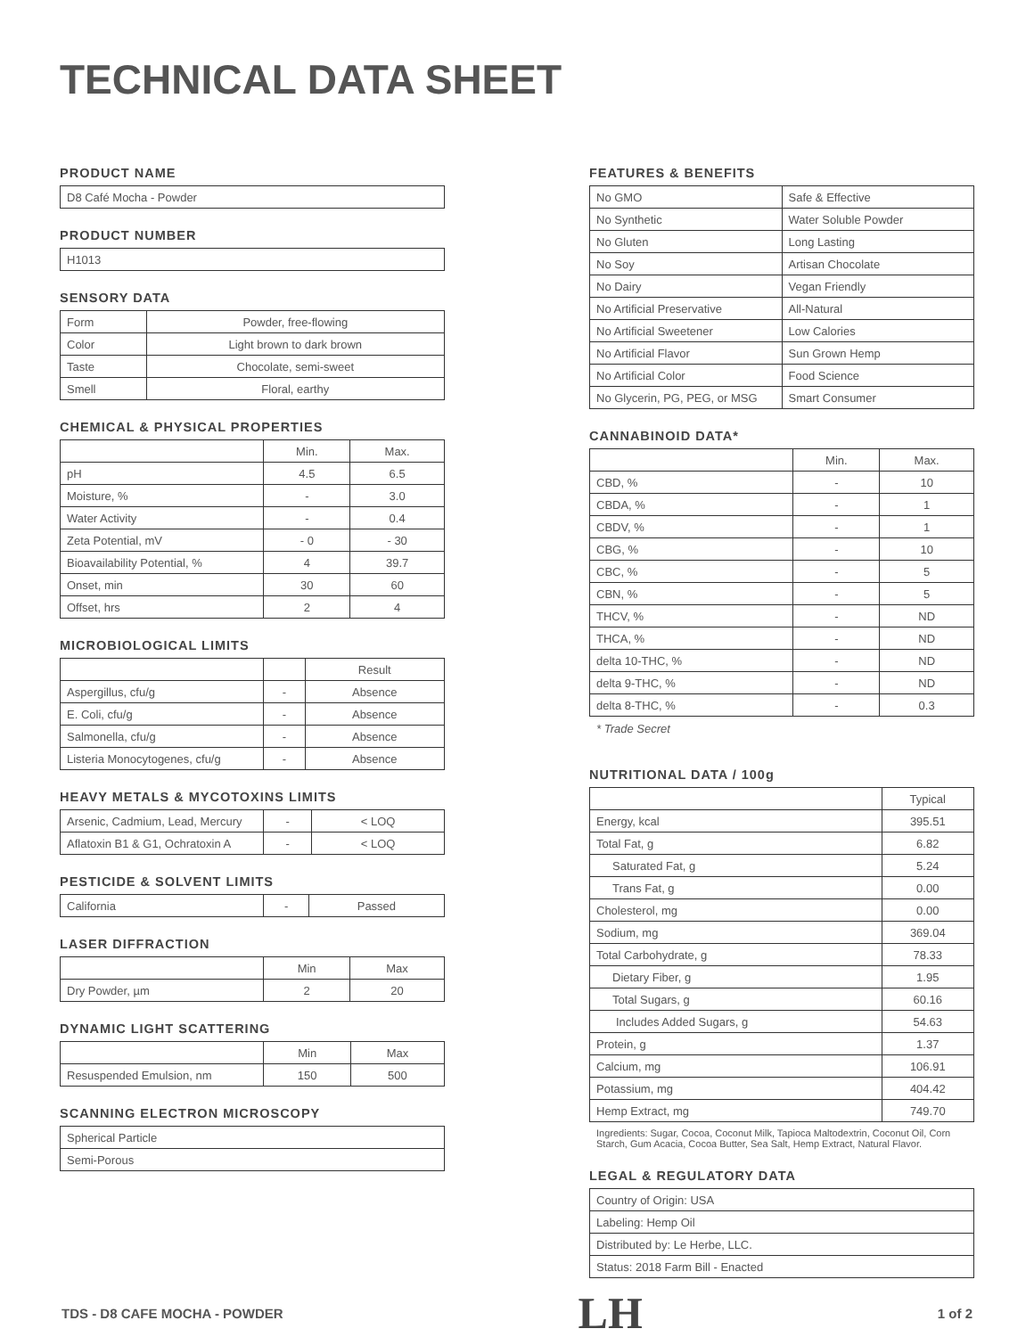TECHNICAL DATA SHEET
PRODUCT NAME
| D8 Café Mocha - Powder |
PRODUCT NUMBER
| H1013 |
SENSORY DATA
| Form | Powder, free-flowing |
| Color | Light brown to dark brown |
| Taste | Chocolate, semi-sweet |
| Smell | Floral, earthy |
CHEMICAL & PHYSICAL PROPERTIES
| | Min. | Max. |
| --- | --- | --- |
| pH | 4.5 | 6.5 |
| Moisture, % | - | 3.0 |
| Water Activity | - | 0.4 |
| Zeta Potential, mV | - 0 | - 30 |
| Bioavailability Potential, % | 4 | 39.7 |
| Onset, min | 30 | 60 |
| Offset, hrs | 2 | 4 |
MICROBIOLOGICAL LIMITS
| | | Result |
| --- | --- | --- |
| Aspergillus, cfu/g | - | Absence |
| E. Coli, cfu/g | - | Absence |
| Salmonella, cfu/g | - | Absence |
| Listeria Monocytogenes, cfu/g | - | Absence |
HEAVY METALS & MYCOTOXINS LIMITS
| Arsenic, Cadmium, Lead, Mercury | - | < LOQ |
| Aflatoxin B1 & G1, Ochratoxin A | - | < LOQ |
PESTICIDE & SOLVENT LIMITS
| California | - | Passed |
LASER DIFFRACTION
| | Min | Max |
| --- | --- | --- |
| Dry Powder, µm | 2 | 20 |
DYNAMIC LIGHT SCATTERING
| | Min | Max |
| --- | --- | --- |
| Resuspended Emulsion, nm | 150 | 500 |
SCANNING ELECTRON MICROSCOPY
| Spherical Particle |
| Semi-Porous |
FEATURES & BENEFITS
| No GMO | Safe & Effective |
| No Synthetic | Water Soluble Powder |
| No Gluten | Long Lasting |
| No Soy | Artisan Chocolate |
| No Dairy | Vegan Friendly |
| No Artificial Preservative | All-Natural |
| No Artificial Sweetener | Low Calories |
| No Artificial Flavor | Sun Grown Hemp |
| No Artificial Color | Food Science |
| No Glycerin, PG, PEG, or MSG | Smart Consumer |
CANNABINOID DATA*
| | Min. | Max. |
| --- | --- | --- |
| CBD, % | - | 10 |
| CBDA, % | - | 1 |
| CBDV, % | - | 1 |
| CBG, % | - | 10 |
| CBC, % | - | 5 |
| CBN, % | - | 5 |
| THCV, % | - | ND |
| THCA, % | - | ND |
| delta 10-THC, % | - | ND |
| delta 9-THC, % | - | ND |
| delta 8-THC, % | - | 0.3 |
* Trade Secret
NUTRITIONAL DATA / 100g
| | Typical |
| --- | --- |
| Energy, kcal | 395.51 |
| Total Fat, g | 6.82 |
| Saturated Fat, g | 5.24 |
| Trans Fat, g | 0.00 |
| Cholesterol, mg | 0.00 |
| Sodium, mg | 369.04 |
| Total Carbohydrate, g | 78.33 |
| Dietary Fiber, g | 1.95 |
| Total Sugars, g | 60.16 |
| Includes Added Sugars, g | 54.63 |
| Protein, g | 1.37 |
| Calcium, mg | 106.91 |
| Potassium, mg | 404.42 |
| Hemp Extract, mg | 749.70 |
Ingredients: Sugar, Cocoa, Coconut Milk, Tapioca Maltodextrin, Coconut Oil, Corn Starch, Gum Acacia, Cocoa Butter, Sea Salt, Hemp Extract, Natural Flavor.
LEGAL & REGULATORY DATA
| Country of Origin: USA |
| Labeling: Hemp Oil |
| Distributed by: Le Herbe, LLC. |
| Status: 2018 Farm Bill - Enacted |
TDS - D8 CAFE MOCHA - POWDER LH 1 of 2